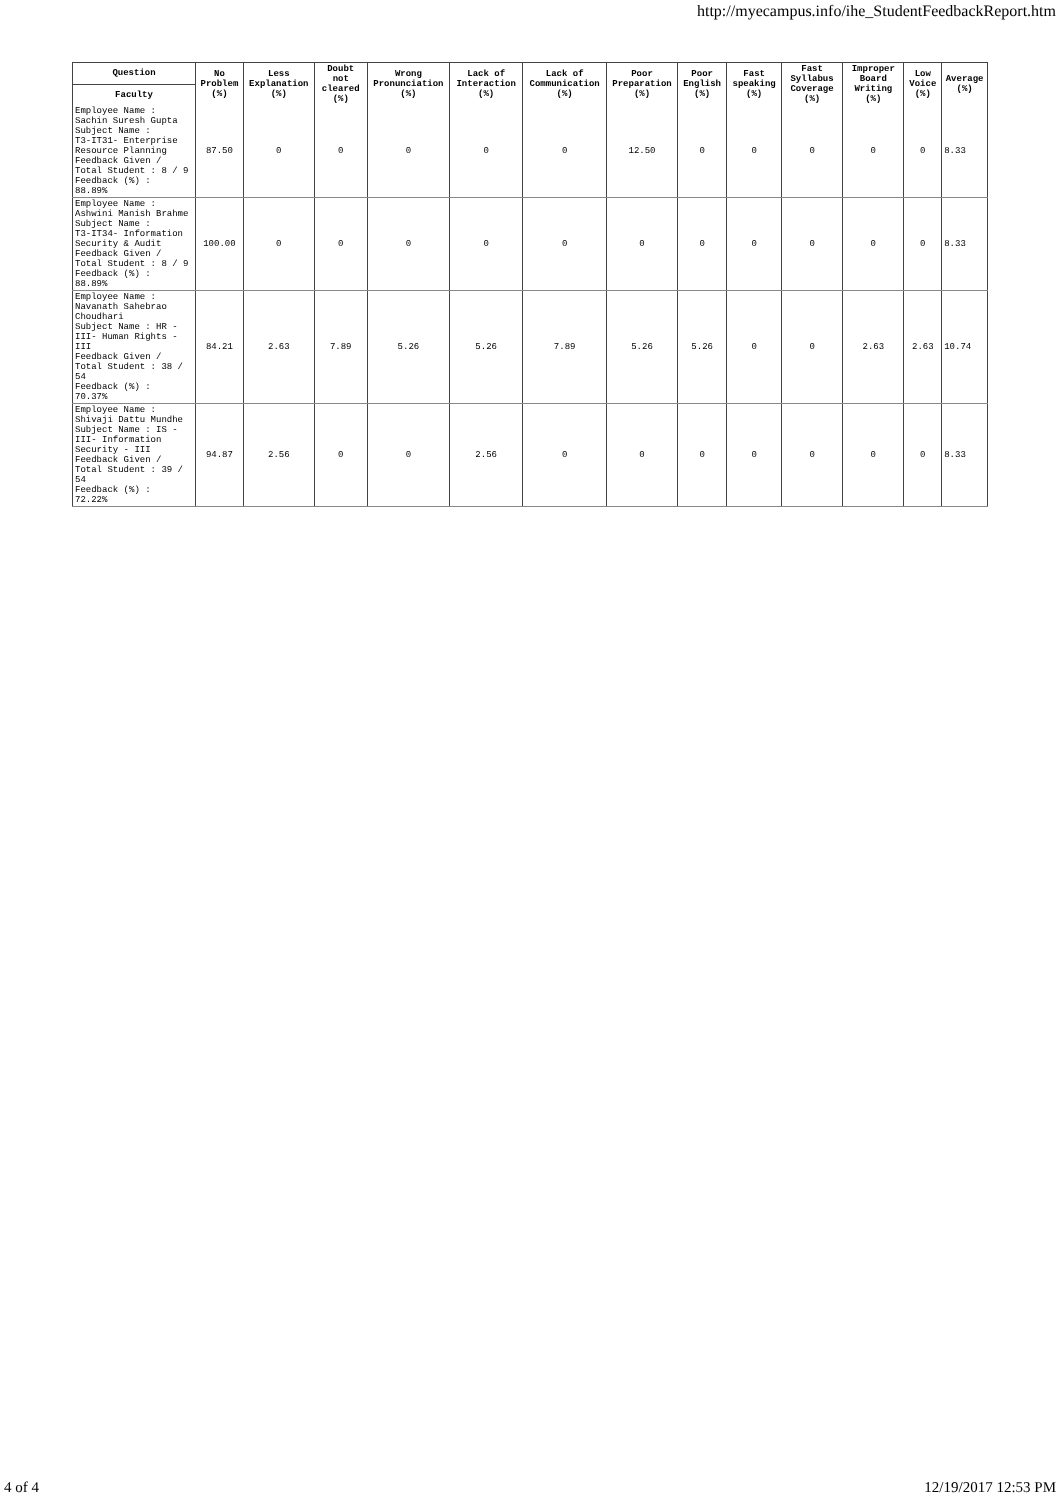http://myecampus.info/ihe_StudentFeedbackReport.htm
| Question | No Problem (%) | Less Explanation (%) | Doubt not cleared (%) | Wrong Pronunciation (%) | Lack of Interaction (%) | Lack of Communication (%) | Poor Preparation (%) | Poor English (%) | Fast speaking (%) | Fast Syllabus Coverage (%) | Improper Board Writing (%) | Low Voice (%) | Average (%) |
| --- | --- | --- | --- | --- | --- | --- | --- | --- | --- | --- | --- | --- | --- |
| Faculty | | | | | | | | | | | | | |
| Employee Name : Sachin Suresh Gupta Subject Name : T3-IT31- Enterprise Resource Planning Feedback Given / Total Student : 8 / 9 Feedback (%) : 88.89% | 87.50 | 0 | 0 | 0 | 0 | 0 | 12.50 | 0 | 0 | 0 | 0 | 0 | 8.33 |
| Employee Name : Ashwini Manish Brahme Subject Name : T3-IT34- Information Security & Audit Feedback Given / Total Student : 8 / 9 Feedback (%) : 88.89% | 100.00 | 0 | 0 | 0 | 0 | 0 | 0 | 0 | 0 | 0 | 0 | 0 | 8.33 |
| Employee Name : Navanath Sahebrao Choudhari Subject Name : HR - III- Human Rights - III Feedback Given / Total Student : 38 / 54 Feedback (%) : 70.37% | 84.21 | 2.63 | 7.89 | 5.26 | 5.26 | 7.89 | 5.26 | 5.26 | 0 | 0 | 2.63 | 2.63 | 10.74 |
| Employee Name : Shivaji Dattu Mundhe Subject Name : IS - III- Information Security - III Feedback Given / Total Student : 39 / 54 Feedback (%) : 72.22% | 94.87 | 2.56 | 0 | 0 | 2.56 | 0 | 0 | 0 | 0 | 0 | 0 | 0 | 8.33 |
4 of 4 12/19/2017 12:53 PM